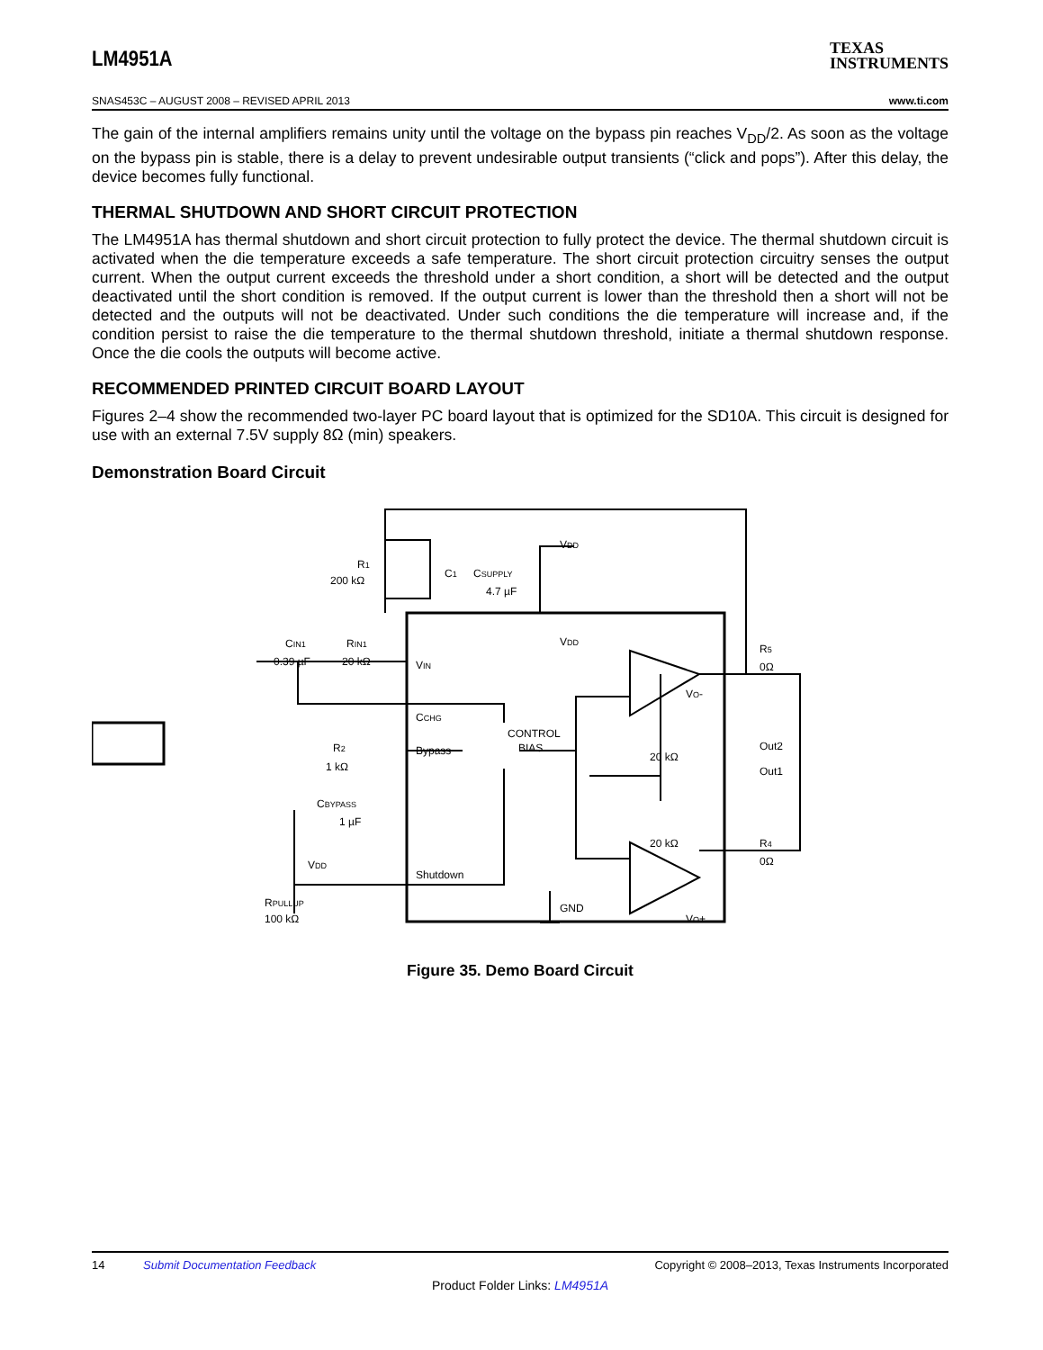LM4951A
TEXAS
INSTRUMENTS
SNAS453C – AUGUST 2008 – REVISED APRIL 2013 www.ti.com
The gain of the internal amplifiers remains unity until the voltage on the bypass pin reaches V<sub>DD</sub>/2. As soon as the voltage on the bypass pin is stable, there is a delay to prevent undesirable output transients (“click and pops”). After this delay, the device becomes fully functional.
THERMAL SHUTDOWN AND SHORT CIRCUIT PROTECTION
The LM4951A has thermal shutdown and short circuit protection to fully protect the device. The thermal shutdown circuit is activated when the die temperature exceeds a safe temperature. The short circuit protection circuitry senses the output current. When the output current exceeds the threshold under a short condition, a short will be detected and the output deactivated until the short condition is removed. If the output current is lower than the threshold then a short will not be detected and the outputs will not be deactivated. Under such conditions the die temperature will increase and, if the condition persist to raise the die temperature to the thermal shutdown threshold, initiate a thermal shutdown response. Once the die cools the outputs will become active.
RECOMMENDED PRINTED CIRCUIT BOARD LAYOUT
Figures 2–4 show the recommended two-layer PC board layout that is optimized for the SD10A. This circuit is designed for use with an external 7.5V supply 8Ω (min) speakers.
Demonstration Board Circuit
CONTROL
BIAS
VIN
CCHG
Bypass
Shutdown
GND
VDD
VDD
R1
200 kΩ
C1
CSUPPLY
4.7 µF
CIN1
0.39 µF
RIN1
20 kΩ
R2
1 kΩ
CBYPASS
1 µF
VDD
RPULLUP
100 kΩ
VO-
VO+
20 kΩ
20 kΩ
R5
0Ω
Out2
Out1
R4
0Ω
Figure 35. Demo Board Circuit
14 Submit Documentation Feedback Copyright © 2008–2013, Texas Instruments Incorporated
Product Folder Links: LM4951A